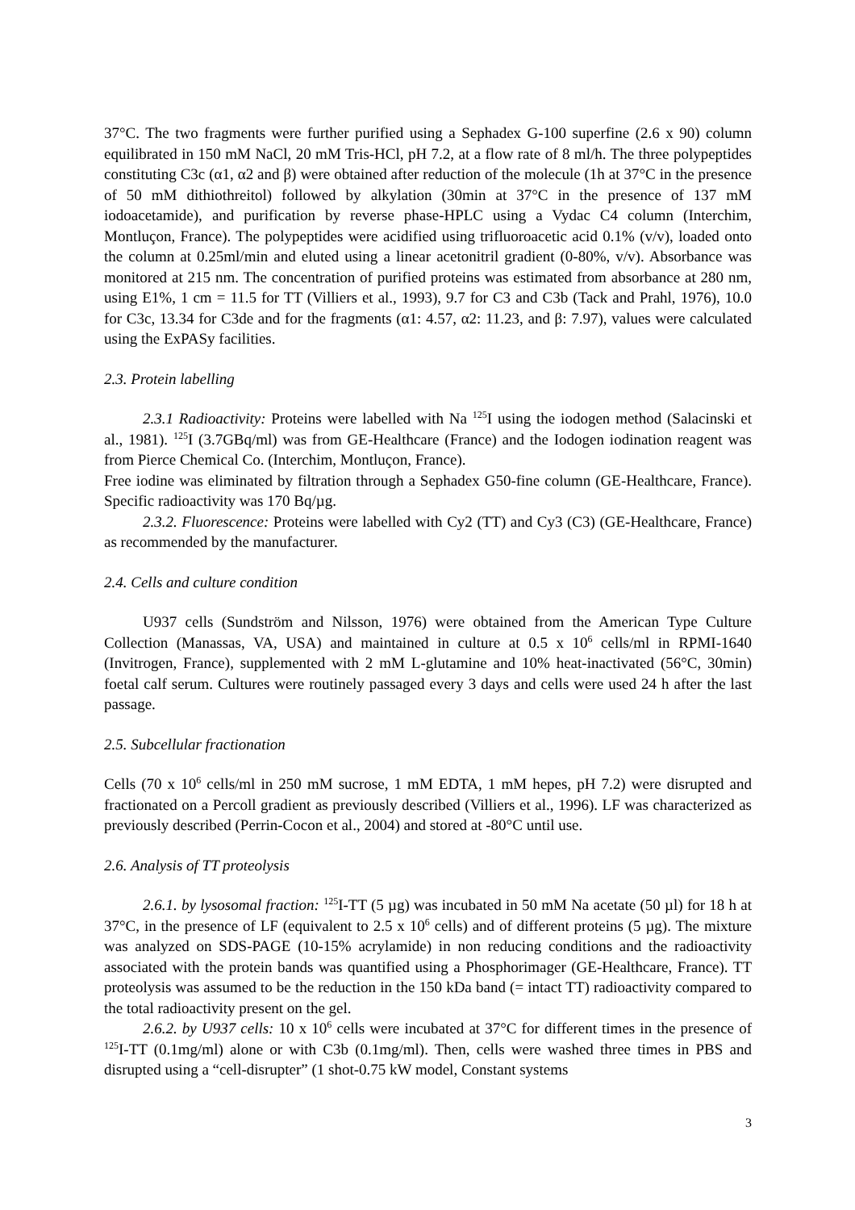37°C. The two fragments were further purified using a Sephadex G-100 superfine (2.6 x 90) column equilibrated in 150 mM NaCl, 20 mM Tris-HCl, pH 7.2, at a flow rate of 8 ml/h. The three polypeptides constituting C3c (α1, α2 and β) were obtained after reduction of the molecule (1h at 37°C in the presence of 50 mM dithiothreitol) followed by alkylation (30min at 37°C in the presence of 137 mM iodoacetamide), and purification by reverse phase-HPLC using a Vydac C4 column (Interchim, Montluçon, France). The polypeptides were acidified using trifluoroacetic acid 0.1% (v/v), loaded onto the column at 0.25ml/min and eluted using a linear acetonitril gradient (0-80%, v/v). Absorbance was monitored at 215 nm. The concentration of purified proteins was estimated from absorbance at 280 nm, using E1%, 1 cm = 11.5 for TT (Villiers et al., 1993), 9.7 for C3 and C3b (Tack and Prahl, 1976), 10.0 for C3c, 13.34 for C3de and for the fragments (α1: 4.57, α2: 11.23, and β: 7.97), values were calculated using the ExPASy facilities.
2.3. Protein labelling
2.3.1 Radioactivity: Proteins were labelled with Na <sup>125</sup>I using the iodogen method (Salacinski et al., 1981). <sup>125</sup>I (3.7GBq/ml) was from GE-Healthcare (France) and the Iodogen iodination reagent was from Pierce Chemical Co. (Interchim, Montluçon, France).
Free iodine was eliminated by filtration through a Sephadex G50-fine column (GE-Healthcare, France). Specific radioactivity was 170 Bq/µg.
2.3.2. Fluorescence: Proteins were labelled with Cy2 (TT) and Cy3 (C3) (GE-Healthcare, France) as recommended by the manufacturer.
2.4. Cells and culture condition
U937 cells (Sundström and Nilsson, 1976) were obtained from the American Type Culture Collection (Manassas, VA, USA) and maintained in culture at 0.5 x 10<sup>6</sup> cells/ml in RPMI-1640 (Invitrogen, France), supplemented with 2 mM L-glutamine and 10% heat-inactivated (56°C, 30min) foetal calf serum. Cultures were routinely passaged every 3 days and cells were used 24 h after the last passage.
2.5. Subcellular fractionation
Cells (70 x 10<sup>6</sup> cells/ml in 250 mM sucrose, 1 mM EDTA, 1 mM hepes, pH 7.2) were disrupted and fractionated on a Percoll gradient as previously described (Villiers et al., 1996). LF was characterized as previously described (Perrin-Cocon et al., 2004) and stored at -80°C until use.
2.6. Analysis of TT proteolysis
2.6.1. by lysosomal fraction: <sup>125</sup>I-TT (5 µg) was incubated in 50 mM Na acetate (50 µl) for 18 h at 37°C, in the presence of LF (equivalent to 2.5 x 10<sup>6</sup> cells) and of different proteins (5 µg). The mixture was analyzed on SDS-PAGE (10-15% acrylamide) in non reducing conditions and the radioactivity associated with the protein bands was quantified using a Phosphorimager (GE-Healthcare, France). TT proteolysis was assumed to be the reduction in the 150 kDa band (= intact TT) radioactivity compared to the total radioactivity present on the gel.
2.6.2. by U937 cells: 10 x 10<sup>6</sup> cells were incubated at 37°C for different times in the presence of <sup>125</sup>I-TT (0.1mg/ml) alone or with C3b (0.1mg/ml). Then, cells were washed three times in PBS and disrupted using a “cell-disrupter” (1 shot-0.75 kW model, Constant systems
3